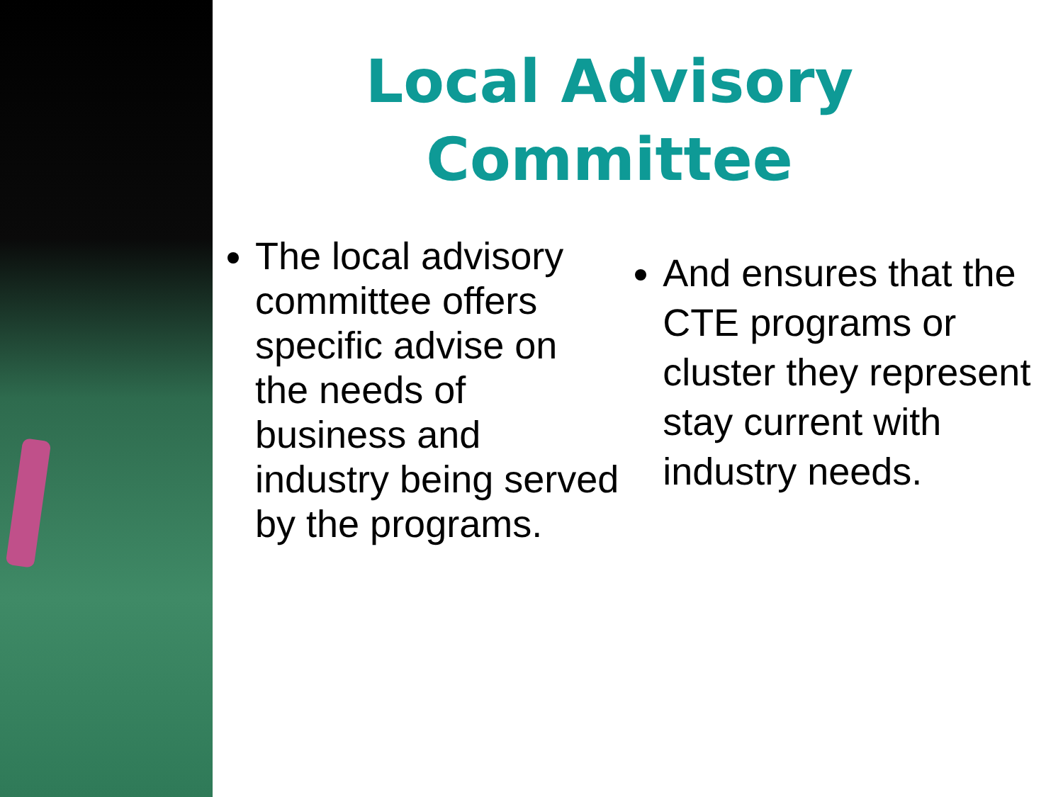Local Advisory Committee
The local advisory committee offers specific advise on the needs of business and industry being served by the programs.
And ensures that the CTE programs or cluster they represent stay current with industry needs.